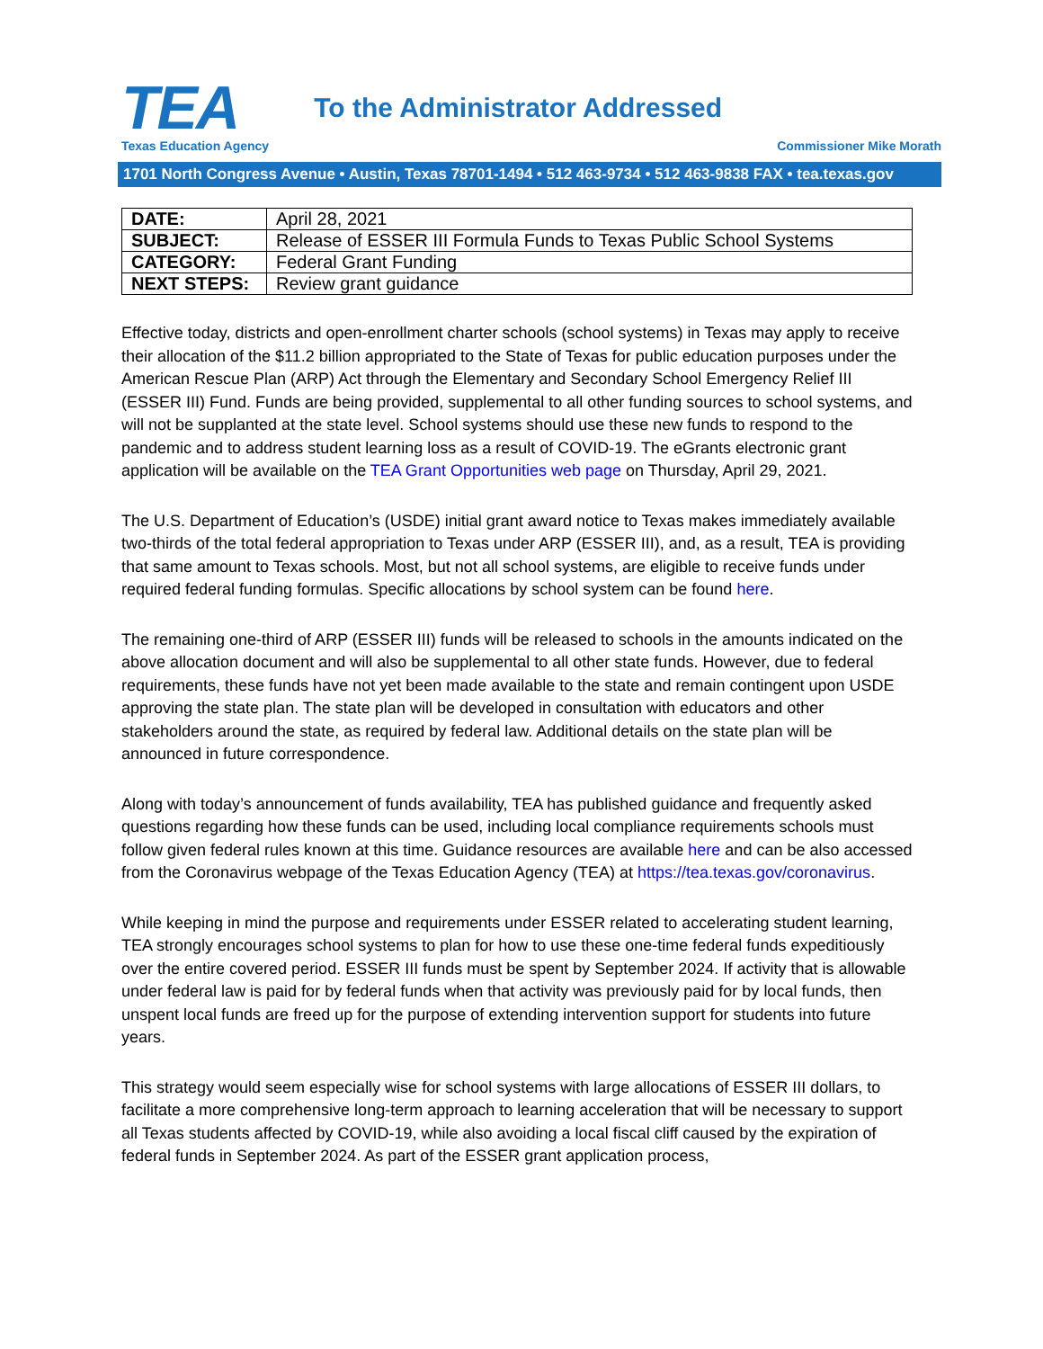TEA
Texas Education Agency
To the Administrator Addressed
Commissioner Mike Morath
1701 North Congress Avenue • Austin, Texas 78701-1494 • 512 463-9734 • 512 463-9838 FAX • tea.texas.gov
| DATE: | April 28, 2021 |
| SUBJECT: | Release of ESSER III Formula Funds to Texas Public School Systems |
| CATEGORY: | Federal Grant Funding |
| NEXT STEPS: | Review grant guidance |
Effective today, districts and open-enrollment charter schools (school systems) in Texas may apply to receive their allocation of the $11.2 billion appropriated to the State of Texas for public education purposes under the American Rescue Plan (ARP) Act through the Elementary and Secondary School Emergency Relief III (ESSER III) Fund. Funds are being provided, supplemental to all other funding sources to school systems, and will not be supplanted at the state level. School systems should use these new funds to respond to the pandemic and to address student learning loss as a result of COVID-19. The eGrants electronic grant application will be available on the TEA Grant Opportunities web page on Thursday, April 29, 2021.
The U.S. Department of Education’s (USDE) initial grant award notice to Texas makes immediately available two-thirds of the total federal appropriation to Texas under ARP (ESSER III), and, as a result, TEA is providing that same amount to Texas schools. Most, but not all school systems, are eligible to receive funds under required federal funding formulas. Specific allocations by school system can be found here.
The remaining one-third of ARP (ESSER III) funds will be released to schools in the amounts indicated on the above allocation document and will also be supplemental to all other state funds. However, due to federal requirements, these funds have not yet been made available to the state and remain contingent upon USDE approving the state plan. The state plan will be developed in consultation with educators and other stakeholders around the state, as required by federal law. Additional details on the state plan will be announced in future correspondence.
Along with today’s announcement of funds availability, TEA has published guidance and frequently asked questions regarding how these funds can be used, including local compliance requirements schools must follow given federal rules known at this time. Guidance resources are available here and can be also accessed from the Coronavirus webpage of the Texas Education Agency (TEA) at https://tea.texas.gov/coronavirus.
While keeping in mind the purpose and requirements under ESSER related to accelerating student learning, TEA strongly encourages school systems to plan for how to use these one-time federal funds expeditiously over the entire covered period. ESSER III funds must be spent by September 2024. If activity that is allowable under federal law is paid for by federal funds when that activity was previously paid for by local funds, then unspent local funds are freed up for the purpose of extending intervention support for students into future years.
This strategy would seem especially wise for school systems with large allocations of ESSER III dollars, to facilitate a more comprehensive long-term approach to learning acceleration that will be necessary to support all Texas students affected by COVID-19, while also avoiding a local fiscal cliff caused by the expiration of federal funds in September 2024. As part of the ESSER grant application process,